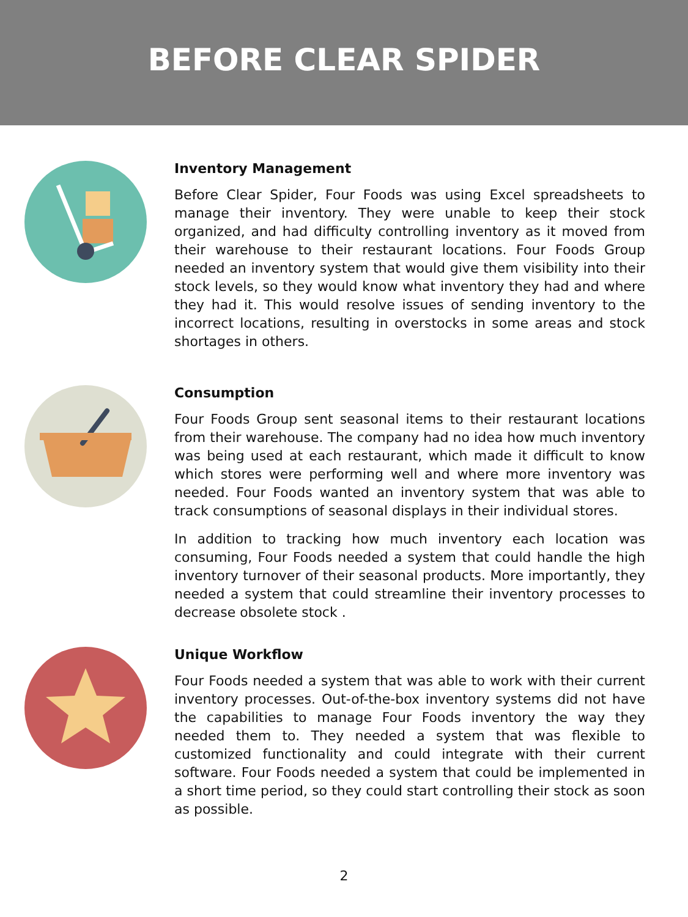BEFORE CLEAR SPIDER
Inventory Management
Before Clear Spider, Four Foods was using Excel spreadsheets to manage their inventory. They were unable to keep their stock organized, and had difficulty controlling inventory as it moved from their warehouse to their restaurant locations. Four Foods Group needed an inventory system that would give them visibility into their stock levels, so they would know what inventory they had and where they had it. This would resolve issues of sending inventory to the incorrect locations, resulting in overstocks in some areas and stock shortages in others.
Consumption
Four Foods Group sent seasonal items to their restaurant locations from their warehouse. The company had no idea how much inventory was being used at each restaurant, which made it difficult to know which stores were performing well and where more inventory was needed. Four Foods wanted an inventory system that was able to track consumptions of seasonal displays in their individual stores.
In addition to tracking how much inventory each location was consuming, Four Foods needed a system that could handle the high inventory turnover of their seasonal products. More importantly, they needed a system that could streamline their inventory processes to decrease obsolete stock .
Unique Workflow
Four Foods needed a system that was able to work with their current inventory processes. Out-of-the-box inventory systems did not have the capabilities to manage Four Foods inventory the way they needed them to. They needed a system that was flexible to customized functionality and could integrate with their current software. Four Foods needed a system that could be implemented in a short time period, so they could start controlling their stock as soon as possible.
2